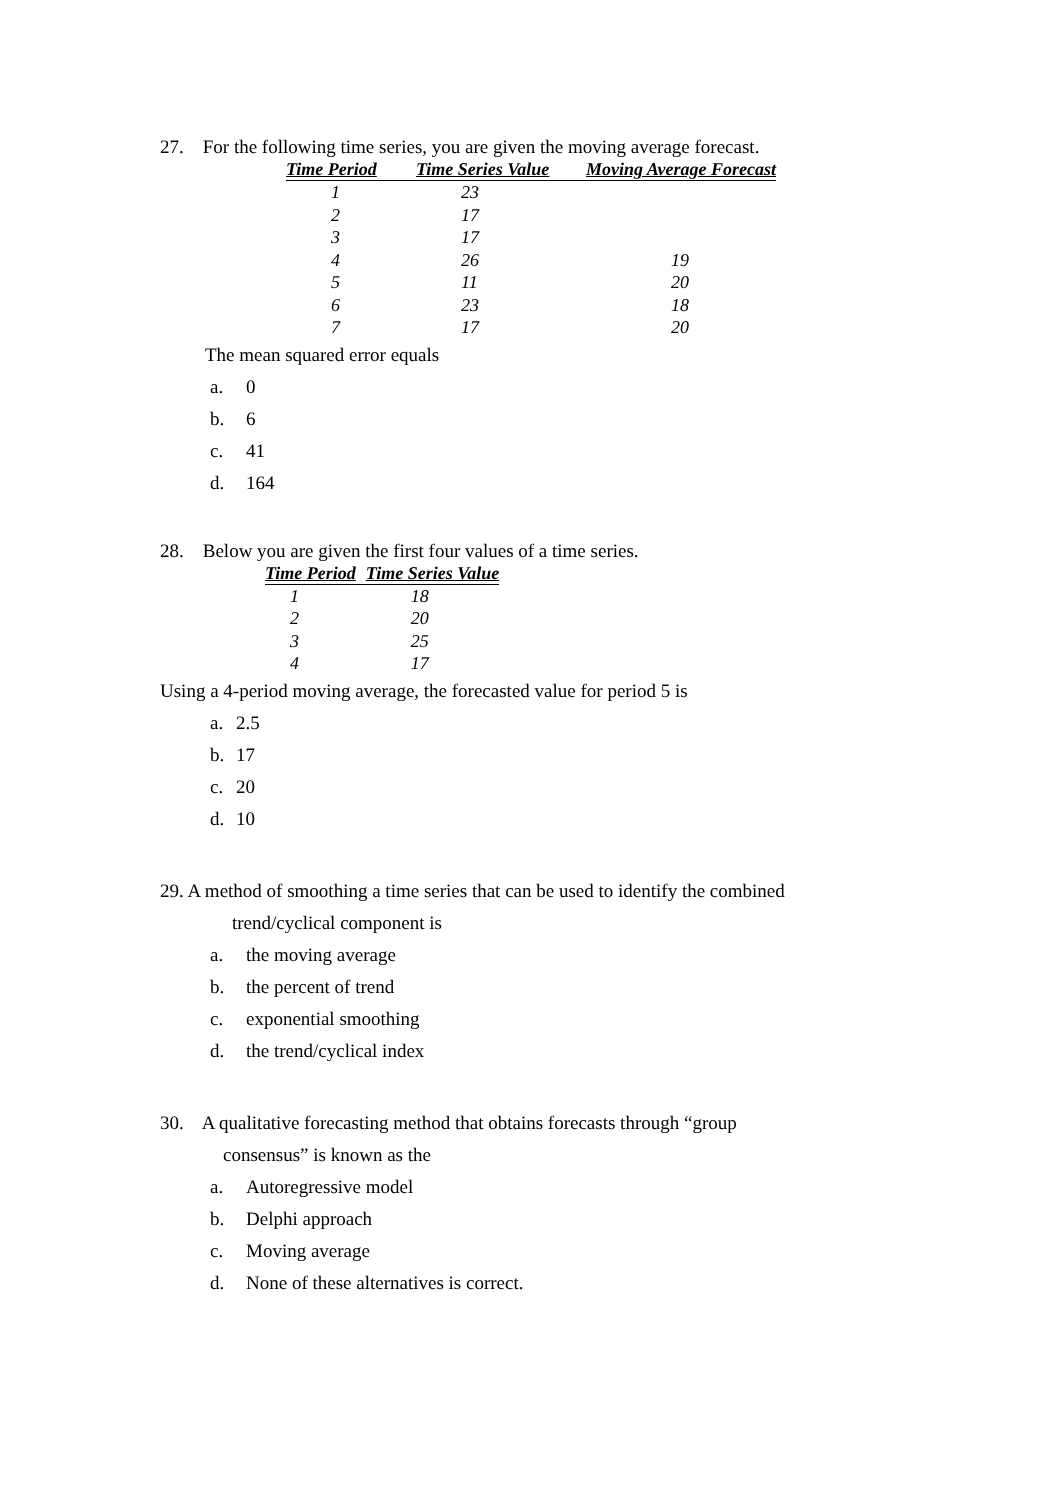27. For the following time series, you are given the moving average forecast.
| Time Period | Time Series Value | Moving Average Forecast |
| --- | --- | --- |
| 1 | 23 | |
| 2 | 17 | |
| 3 | 17 | |
| 4 | 26 | 19 |
| 5 | 11 | 20 |
| 6 | 23 | 18 |
| 7 | 17 | 20 |
The mean squared error equals
a. 0
b. 6
c. 41
d. 164
28. Below you are given the first four values of a time series.
| Time Period | Time Series Value |
| --- | --- |
| 1 | 18 |
| 2 | 20 |
| 3 | 25 |
| 4 | 17 |
Using a 4-period moving average, the forecasted value for period 5 is
a. 2.5
b. 17
c. 20
d. 10
29. A method of smoothing a time series that can be used to identify the combined
trend/cyclical component is
a. the moving average
b. the percent of trend
c. exponential smoothing
d. the trend/cyclical index
30. A qualitative forecasting method that obtains forecasts through “group
consensus” is known as the
a. Autoregressive model
b. Delphi approach
c. Moving average
d. None of these alternatives is correct.